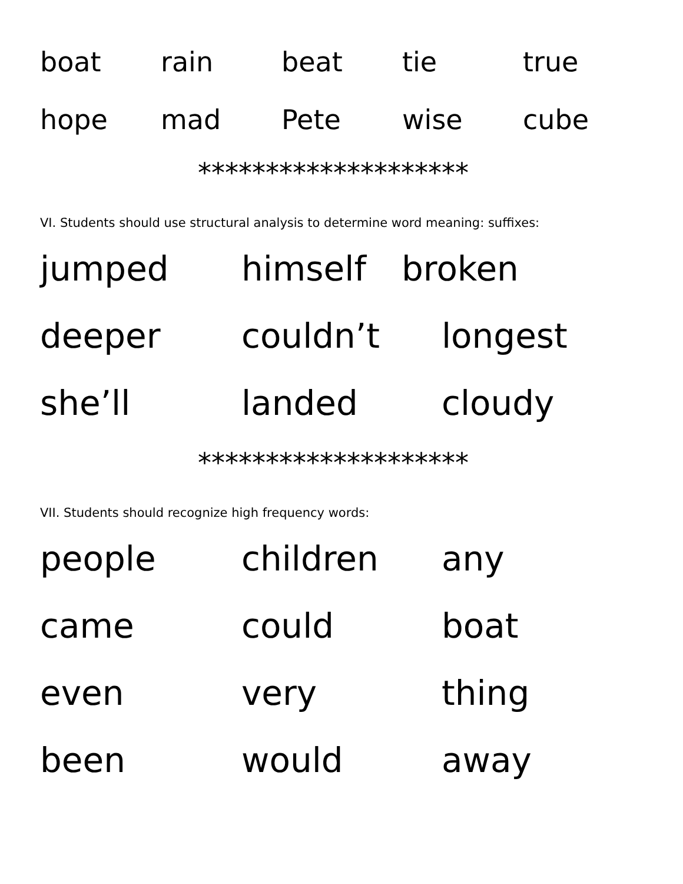boat rain beat tie true
hope mad Pete wise cube
********************
VI. Students should use structural analysis to determine word meaning: suffixes:
jumped himself broken
deeper couldn’t longest
she’ll landed cloudy
********************
VII. Students should recognize high frequency words:
people children any
came could boat
even very thing
been would away